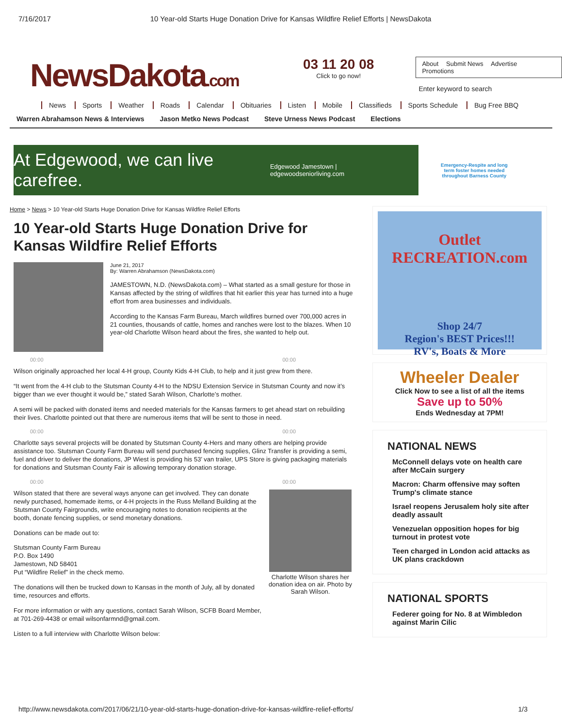7/16/2017 10 Year-old Starts Huge Donation Drive for Kansas Wildfire Relief Efforts | NewsDakota
NewsDakota.com
03 11 20 08
Click to go now!
About Submit News Advertise Promotions
Enter keyword to search
News Sports Weather Roads Calendar Obituaries Listen Mobile Classifieds Sports Schedule Bug Free BBQ
Warren Abrahamson News & Interviews Jason Metko News Podcast Steve Urness News Podcast Elections
At Edgewood, we can live carefree.
Edgewood Jamestown | edgewoodseniorliving.com
Emergency-Respite and long term foster homes needed throughout Barness County
Home > News > 10 Year-old Starts Huge Donation Drive for Kansas Wildfire Relief Efforts
10 Year-old Starts Huge Donation Drive for Kansas Wildfire Relief Efforts
June 21, 2017
By: Warren Abrahamson (NewsDakota.com)
JAMESTOWN, N.D. (NewsDakota.com) – What started as a small gesture for those in Kansas affected by the string of wildfires that hit earlier this year has turned into a huge effort from area businesses and individuals.
According to the Kansas Farm Bureau, March wildfires burned over 700,000 acres in 21 counties, thousands of cattle, homes and ranches were lost to the blazes. When 10 year-old Charlotte Wilson heard about the fires, she wanted to help out.
00:00 00:00
Wilson originally approached her local 4-H group, County Kids 4-H Club, to help and it just grew from there.
“It went from the 4-H club to the Stutsman County 4-H to the NDSU Extension Service in Stutsman County and now it’s bigger than we ever thought it would be,” stated Sarah Wilson, Charlotte’s mother.
A semi will be packed with donated items and needed materials for the Kansas farmers to get ahead start on rebuilding their lives. Charlotte pointed out that there are numerous items that will be sent to those in need.
00:00 00:00
Charlotte says several projects will be donated by Stutsman County 4-Hers and many others are helping provide assistance too. Stutsman County Farm Bureau will send purchased fencing supplies, Glinz Transfer is providing a semi, fuel and driver to deliver the donations, JP Wiest is providing his 53’ van trailer, UPS Store is giving packaging materials for donations and Stutsman County Fair is allowing temporary donation storage.
00:00 00:00
Wilson stated that there are several ways anyone can get involved. They can donate newly purchased, homemade items, or 4-H projects in the Russ Melland Building at the Stutsman County Fairgrounds, write encouraging notes to donation recipients at the booth, donate fencing supplies, or send monetary donations.
Donations can be made out to:
Stutsman County Farm Bureau
P.O. Box 1490
Jamestown, ND 58401
Put “Wildfire Relief” in the check memo.
The donations will then be trucked down to Kansas in the month of July, all by donated time, resources and efforts.
For more information or with any questions, contact Sarah Wilson, SCFB Board Member, at 701-269-4438 or email wilsonfarmnd@gmail.com.
Listen to a full interview with Charlotte Wilson below:
Charlotte Wilson shares her donation idea on air. Photo by Sarah Wilson.
Outlet RECREATION.com
Shop 24/7
Region's BEST Prices!!!
RV's, Boats & More
Wheeler Dealer
Click Now to see a list of all the items
Save up to 50%
Ends Wednesday at 7PM!
NATIONAL NEWS
McConnell delays vote on health care after McCain surgery
Macron: Charm offensive may soften Trump's climate stance
Israel reopens Jerusalem holy site after deadly assault
Venezuelan opposition hopes for big turnout in protest vote
Teen charged in London acid attacks as UK plans crackdown
NATIONAL SPORTS
Federer going for No. 8 at Wimbledon against Marin Cilic
http://www.newsdakota.com/2017/06/21/10-year-old-starts-huge-donation-drive-for-kansas-wildfire-relief-efforts/ 1/3